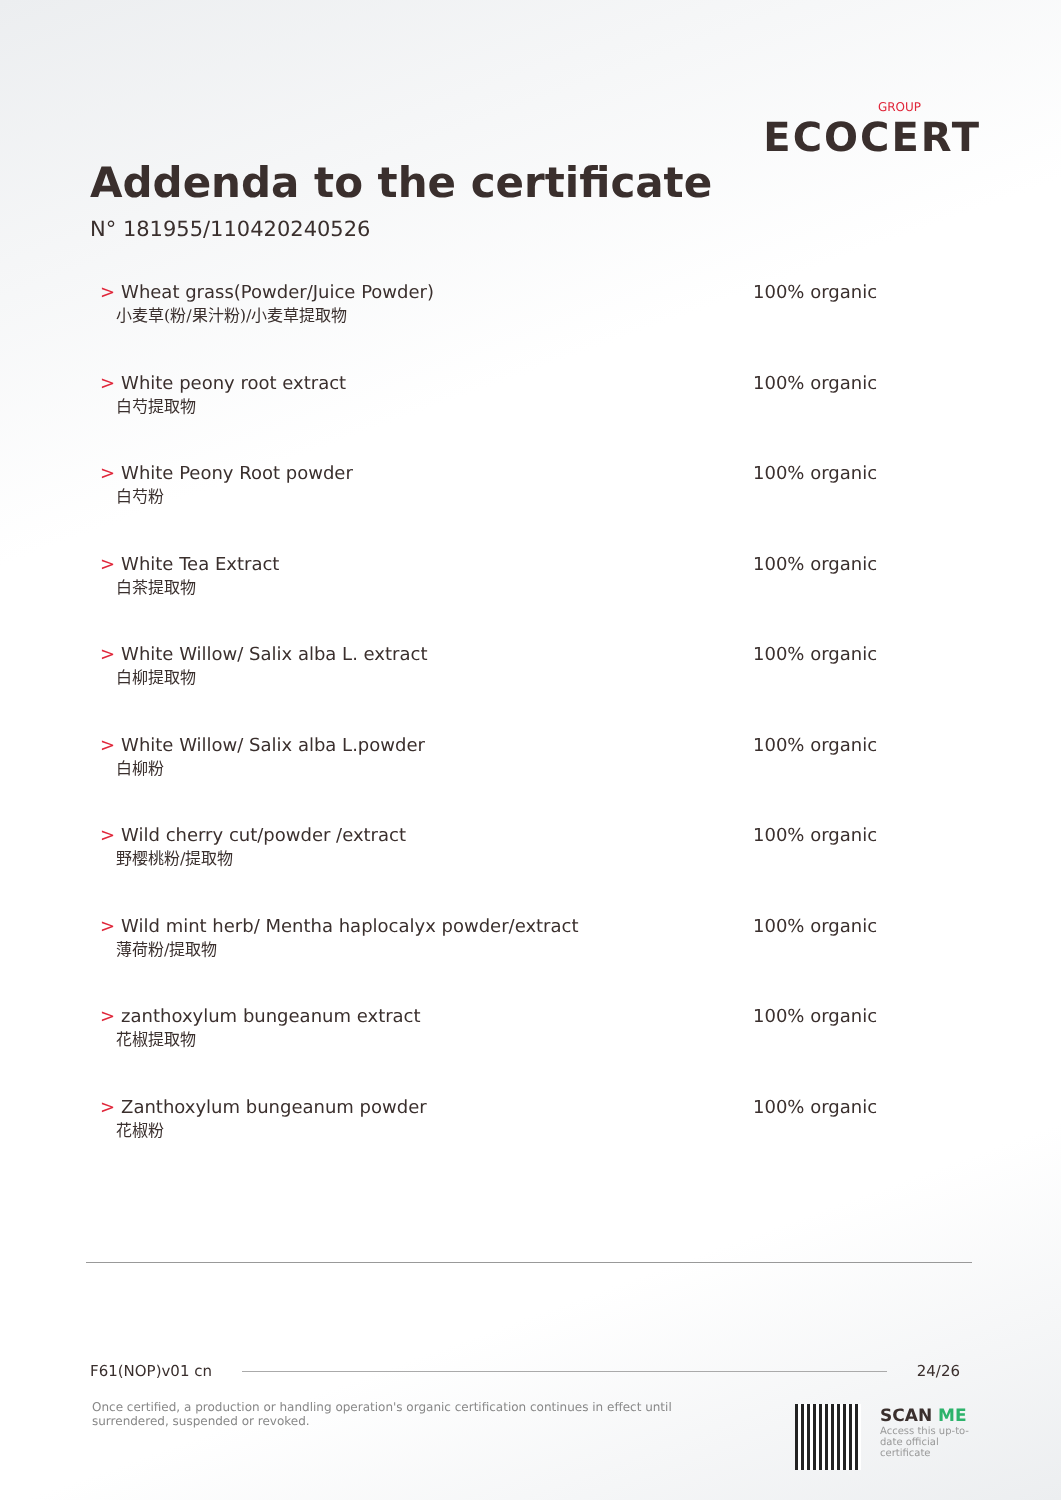GROUP
ECOCERT
Addenda to the certificate
N° 181955/110420240526
> Wheat grass(Powder/Juice Powder)
小麦草(粉/果汁粉)/小麦草提取物
100% organic
> White peony root extract
白芍提取物
100% organic
> White Peony Root powder
白芍粉
100% organic
> White Tea Extract
白茶提取物
100% organic
> White Willow/ Salix alba L. extract
白柳提取物
100% organic
> White Willow/ Salix alba L.powder
白柳粉
100% organic
> Wild cherry cut/powder /extract
野樱桃粉/提取物
100% organic
> Wild mint herb/ Mentha haplocalyx powder/extract
薄荷粉/提取物
100% organic
> zanthoxylum bungeanum extract
花椒提取物
100% organic
> Zanthoxylum bungeanum powder
花椒粉
100% organic
F61(NOP)v01 cn 24/26
Once certified, a production or handling operation's organic certification continues in effect until surrendered, suspended or revoked.
SCAN ME
Access this up-to-date official certificate